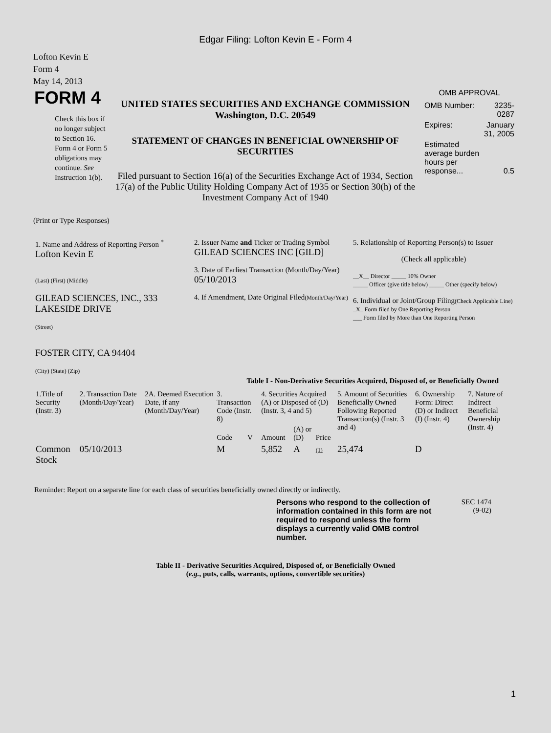Edgar Filing: Lofton Kevin E - Form 4
Lofton Kevin E
Form 4
May 14, 2013
FORM 4
Check this box if no longer subject to Section 16. Form 4 or Form 5 obligations may continue. See Instruction 1(b).
UNITED STATES SECURITIES AND EXCHANGE COMMISSION
Washington, D.C. 20549
STATEMENT OF CHANGES IN BENEFICIAL OWNERSHIP OF SECURITIES
Filed pursuant to Section 16(a) of the Securities Exchange Act of 1934, Section 17(a) of the Public Utility Holding Company Act of 1935 or Section 30(h) of the Investment Company Act of 1940
OMB APPROVAL
| OMB Number: | 3235-0287 |
| Expires: | January 31, 2005 |
| Estimated average burden hours per response... | 0.5 |
(Print or Type Responses)
1. Name and Address of Reporting Person <sup>*</sup>
Lofton Kevin E
(Last) (First) (Middle)
GILEAD SCIENCES, INC., 333 LAKESIDE DRIVE
(Street)
FOSTER CITY, CA 94404
(City) (State) (Zip)
2. Issuer Name and Ticker or Trading Symbol
GILEAD SCIENCES INC [GILD]
3. Date of Earliest Transaction (Month/Day/Year)
05/10/2013
4. If Amendment, Date Original Filed(Month/Day/Year)
5. Relationship of Reporting Person(s) to Issuer
(Check all applicable)
__X__ Director _____ 10% Owner
_____ Officer (give title below) _____ Other (specify below)
6. Individual or Joint/Group Filing(Check Applicable Line)
_X_ Form filed by One Reporting Person
___ Form filed by More than One Reporting Person
Table I - Non-Derivative Securities Acquired, Disposed of, or Beneficially Owned
| 1.Title of Security (Instr. 3) | 2. Transaction Date (Month/Day/Year) | 2A. Deemed Execution Date, if any (Month/Day/Year) | 3. Transaction Code (Instr. 8) | | 4. Securities Acquired (A) or Disposed of (D) (Instr. 3, 4 and 5) | | | 5. Amount of Securities Beneficially Owned Following Reported Transaction(s) (Instr. 3 and 4) | 6. Ownership Form: Direct (D) or Indirect (I) (Instr. 4) | 7. Nature of Indirect Beneficial Ownership (Instr. 4) |
| --- | --- | --- | --- | --- | --- | --- | --- | --- | --- | --- |
| | | | Code | V | Amount | (A) or (D) | Price | | | |
| Common Stock | 05/10/2013 | | M | | 5,852 | A | (1) | 25,474 | D | |
Reminder: Report on a separate line for each class of securities beneficially owned directly or indirectly.
Persons who respond to the collection of information contained in this form are not required to respond unless the form displays a currently valid OMB control number.
SEC 1474
(9-02)
Table II - Derivative Securities Acquired, Disposed of, or Beneficially Owned
(e.g., puts, calls, warrants, options, convertible securities)
1